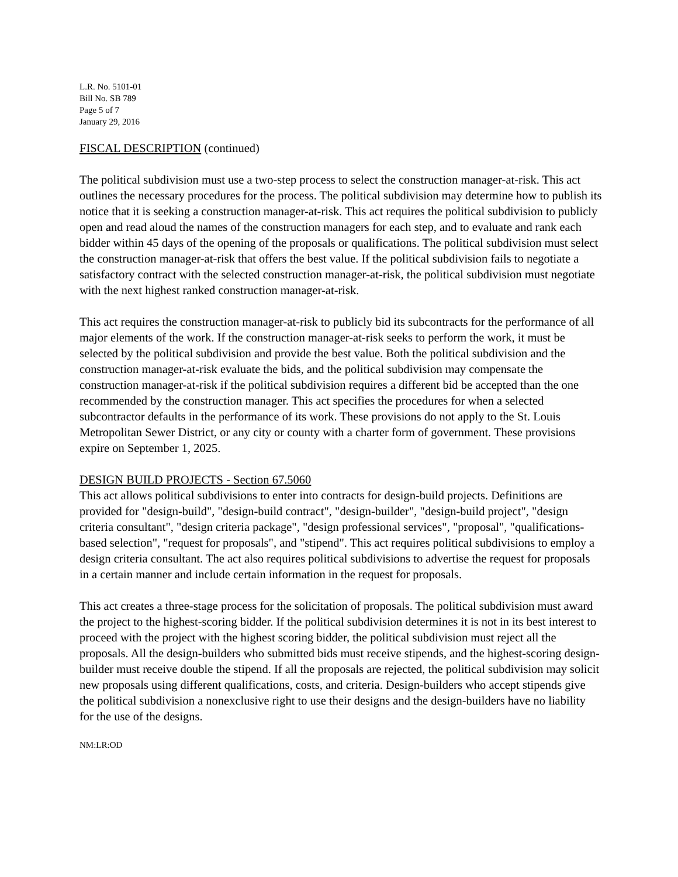L.R. No. 5101-01
Bill No. SB 789
Page 5 of 7
January 29, 2016
FISCAL DESCRIPTION (continued)
The political subdivision must use a two-step process to select the construction manager-at-risk. This act outlines the necessary procedures for the process. The political subdivision may determine how to publish its notice that it is seeking a construction manager-at-risk. This act requires the political subdivision to publicly open and read aloud the names of the construction managers for each step, and to evaluate and rank each bidder within 45 days of the opening of the proposals or qualifications. The political subdivision must select the construction manager-at-risk that offers the best value. If the political subdivision fails to negotiate a satisfactory contract with the selected construction manager-at-risk, the political subdivision must negotiate with the next highest ranked construction manager-at-risk.
This act requires the construction manager-at-risk to publicly bid its subcontracts for the performance of all major elements of the work. If the construction manager-at-risk seeks to perform the work, it must be selected by the political subdivision and provide the best value. Both the political subdivision and the construction manager-at-risk evaluate the bids, and the political subdivision may compensate the construction manager-at-risk if the political subdivision requires a different bid be accepted than the one recommended by the construction manager. This act specifies the procedures for when a selected subcontractor defaults in the performance of its work. These provisions do not apply to the St. Louis Metropolitan Sewer District, or any city or county with a charter form of government. These provisions expire on September 1, 2025.
DESIGN BUILD PROJECTS - Section 67.5060
This act allows political subdivisions to enter into contracts for design-build projects. Definitions are provided for "design-build", "design-build contract", "design-builder", "design-build project", "design criteria consultant", "design criteria package", "design professional services", "proposal", "qualifications-based selection", "request for proposals", and "stipend". This act requires political subdivisions to employ a design criteria consultant. The act also requires political subdivisions to advertise the request for proposals in a certain manner and include certain information in the request for proposals.
This act creates a three-stage process for the solicitation of proposals. The political subdivision must award the project to the highest-scoring bidder. If the political subdivision determines it is not in its best interest to proceed with the project with the highest scoring bidder, the political subdivision must reject all the proposals. All the design-builders who submitted bids must receive stipends, and the highest-scoring design-builder must receive double the stipend. If all the proposals are rejected, the political subdivision may solicit new proposals using different qualifications, costs, and criteria. Design-builders who accept stipends give the political subdivision a nonexclusive right to use their designs and the design-builders have no liability for the use of the designs.
NM:LR:OD